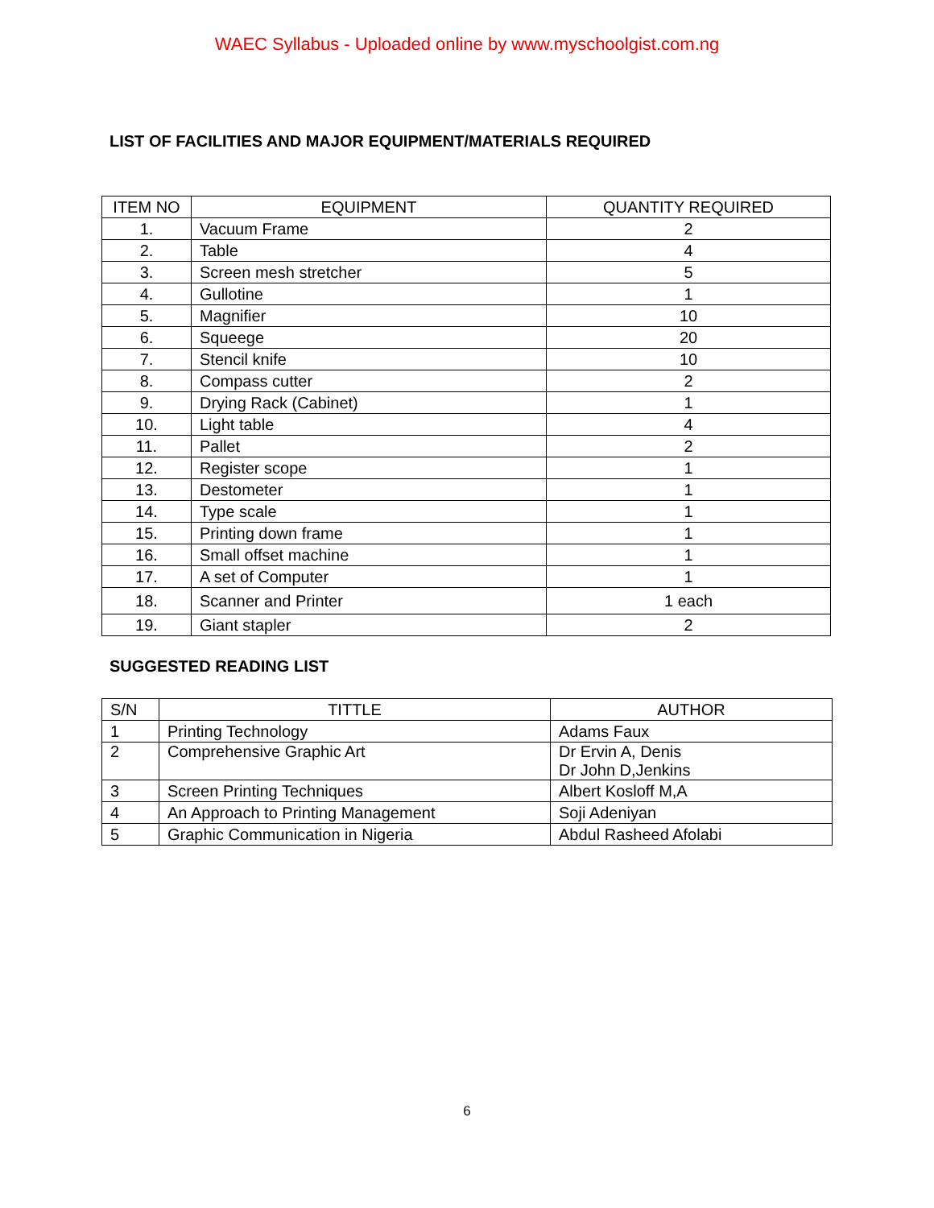WAEC Syllabus - Uploaded online by www.myschoolgist.com.ng
LIST OF FACILITIES AND MAJOR EQUIPMENT/MATERIALS REQUIRED
| ITEM NO | EQUIPMENT | QUANTITY REQUIRED |
| --- | --- | --- |
| 1. | Vacuum Frame | 2 |
| 2. | Table | 4 |
| 3. | Screen mesh stretcher | 5 |
| 4. | Gullotine | 1 |
| 5. | Magnifier | 10 |
| 6. | Squeege | 20 |
| 7. | Stencil knife | 10 |
| 8. | Compass cutter | 2 |
| 9. | Drying Rack (Cabinet) | 1 |
| 10. | Light table | 4 |
| 11. | Pallet | 2 |
| 12. | Register scope | 1 |
| 13. | Destometer | 1 |
| 14. | Type scale | 1 |
| 15. | Printing down frame | 1 |
| 16. | Small offset machine | 1 |
| 17. | A set of Computer | 1 |
| 18. | Scanner and Printer | 1 each |
| 19. | Giant stapler | 2 |
SUGGESTED READING LIST
| S/N | TITTLE | AUTHOR |
| --- | --- | --- |
| 1 | Printing Technology | Adams Faux |
| 2 | Comprehensive Graphic Art | Dr Ervin A, Denis Dr John D,Jenkins |
| 3 | Screen Printing Techniques | Albert Kosloff M,A |
| 4 | An Approach to Printing Management | Soji Adeniyan |
| 5 | Graphic Communication in Nigeria | Abdul Rasheed Afolabi |
6